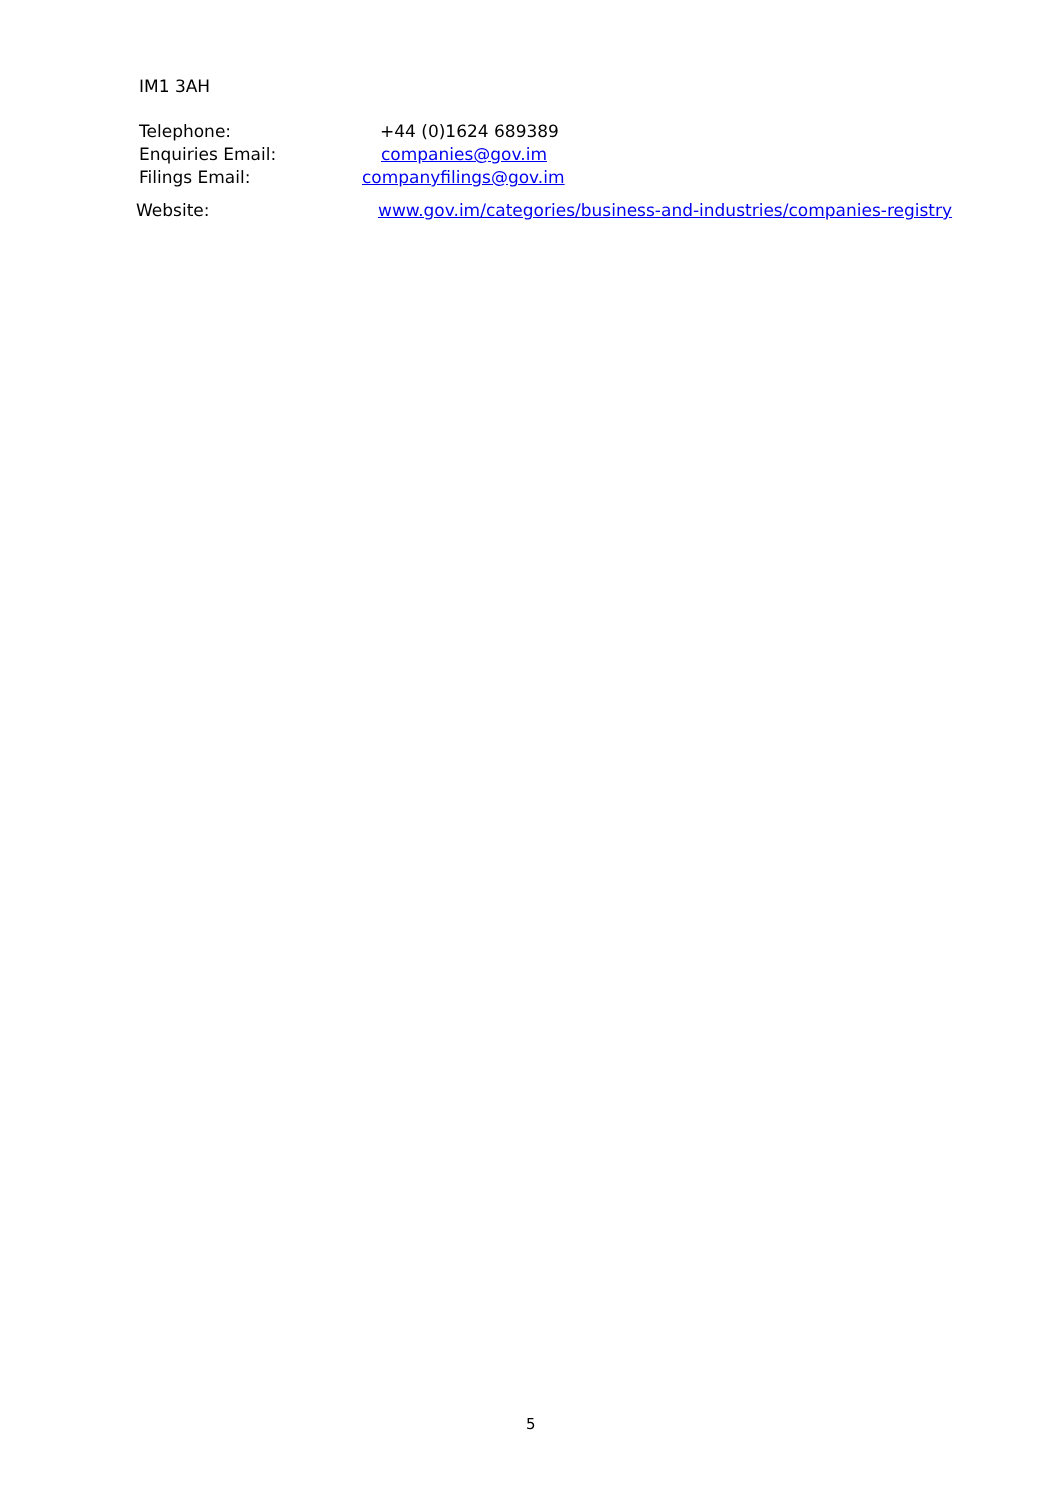IM1 3AH
Telephone: +44 (0)1624 689389
Enquiries Email: companies@gov.im
Filings Email: companyfilings@gov.im
Website: www.gov.im/categories/business-and-industries/companies-registry
5